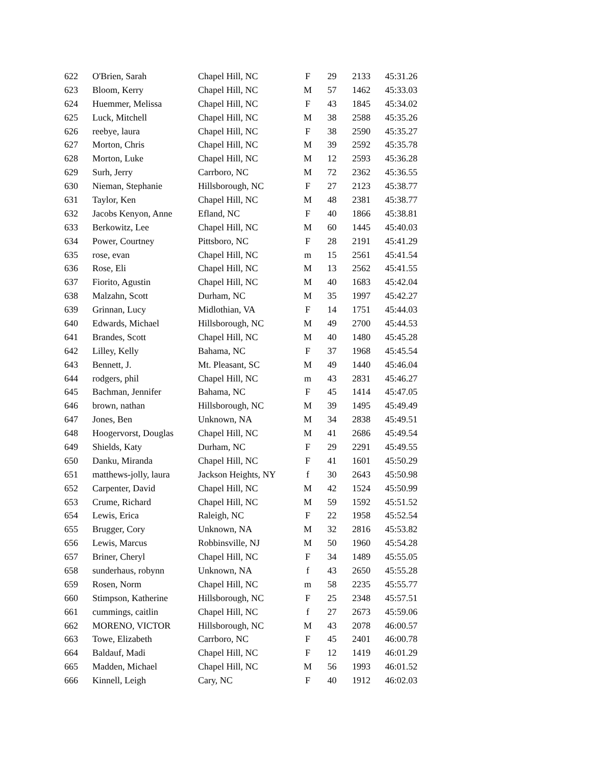| 622 | O'Brien, Sarah | Chapel Hill, NC | F | 29 | 2133 | 45:31.26 |
| 623 | Bloom, Kerry | Chapel Hill, NC | M | 57 | 1462 | 45:33.03 |
| 624 | Huemmer, Melissa | Chapel Hill, NC | F | 43 | 1845 | 45:34.02 |
| 625 | Luck, Mitchell | Chapel Hill, NC | M | 38 | 2588 | 45:35.26 |
| 626 | reebye, laura | Chapel Hill, NC | F | 38 | 2590 | 45:35.27 |
| 627 | Morton, Chris | Chapel Hill, NC | M | 39 | 2592 | 45:35.78 |
| 628 | Morton, Luke | Chapel Hill, NC | M | 12 | 2593 | 45:36.28 |
| 629 | Surh, Jerry | Carrboro, NC | M | 72 | 2362 | 45:36.55 |
| 630 | Nieman, Stephanie | Hillsborough, NC | F | 27 | 2123 | 45:38.77 |
| 631 | Taylor, Ken | Chapel Hill, NC | M | 48 | 2381 | 45:38.77 |
| 632 | Jacobs Kenyon, Anne | Efland, NC | F | 40 | 1866 | 45:38.81 |
| 633 | Berkowitz, Lee | Chapel Hill, NC | M | 60 | 1445 | 45:40.03 |
| 634 | Power, Courtney | Pittsboro, NC | F | 28 | 2191 | 45:41.29 |
| 635 | rose, evan | Chapel Hill, NC | m | 15 | 2561 | 45:41.54 |
| 636 | Rose, Eli | Chapel Hill, NC | M | 13 | 2562 | 45:41.55 |
| 637 | Fiorito, Agustin | Chapel Hill, NC | M | 40 | 1683 | 45:42.04 |
| 638 | Malzahn, Scott | Durham, NC | M | 35 | 1997 | 45:42.27 |
| 639 | Grinnan, Lucy | Midlothian, VA | F | 14 | 1751 | 45:44.03 |
| 640 | Edwards, Michael | Hillsborough, NC | M | 49 | 2700 | 45:44.53 |
| 641 | Brandes, Scott | Chapel Hill, NC | M | 40 | 1480 | 45:45.28 |
| 642 | Lilley, Kelly | Bahama, NC | F | 37 | 1968 | 45:45.54 |
| 643 | Bennett, J. | Mt. Pleasant, SC | M | 49 | 1440 | 45:46.04 |
| 644 | rodgers, phil | Chapel Hill, NC | m | 43 | 2831 | 45:46.27 |
| 645 | Bachman, Jennifer | Bahama, NC | F | 45 | 1414 | 45:47.05 |
| 646 | brown, nathan | Hillsborough, NC | M | 39 | 1495 | 45:49.49 |
| 647 | Jones, Ben | Unknown, NA | M | 34 | 2838 | 45:49.51 |
| 648 | Hoogervorst, Douglas | Chapel Hill, NC | M | 41 | 2686 | 45:49.54 |
| 649 | Shields, Katy | Durham, NC | F | 29 | 2291 | 45:49.55 |
| 650 | Danku, Miranda | Chapel Hill, NC | F | 41 | 1601 | 45:50.29 |
| 651 | matthews-jolly, laura | Jackson Heights, NY | f | 30 | 2643 | 45:50.98 |
| 652 | Carpenter, David | Chapel Hill, NC | M | 42 | 1524 | 45:50.99 |
| 653 | Crume, Richard | Chapel Hill, NC | M | 59 | 1592 | 45:51.52 |
| 654 | Lewis, Erica | Raleigh, NC | F | 22 | 1958 | 45:52.54 |
| 655 | Brugger, Cory | Unknown, NA | M | 32 | 2816 | 45:53.82 |
| 656 | Lewis, Marcus | Robbinsville, NJ | M | 50 | 1960 | 45:54.28 |
| 657 | Briner, Cheryl | Chapel Hill, NC | F | 34 | 1489 | 45:55.05 |
| 658 | sunderhaus, robynn | Unknown, NA | f | 43 | 2650 | 45:55.28 |
| 659 | Rosen, Norm | Chapel Hill, NC | m | 58 | 2235 | 45:55.77 |
| 660 | Stimpson, Katherine | Hillsborough, NC | F | 25 | 2348 | 45:57.51 |
| 661 | cummings, caitlin | Chapel Hill, NC | f | 27 | 2673 | 45:59.06 |
| 662 | MORENO, VICTOR | Hillsborough, NC | M | 43 | 2078 | 46:00.57 |
| 663 | Towe, Elizabeth | Carrboro, NC | F | 45 | 2401 | 46:00.78 |
| 664 | Baldauf, Madi | Chapel Hill, NC | F | 12 | 1419 | 46:01.29 |
| 665 | Madden, Michael | Chapel Hill, NC | M | 56 | 1993 | 46:01.52 |
| 666 | Kinnell, Leigh | Cary, NC | F | 40 | 1912 | 46:02.03 |